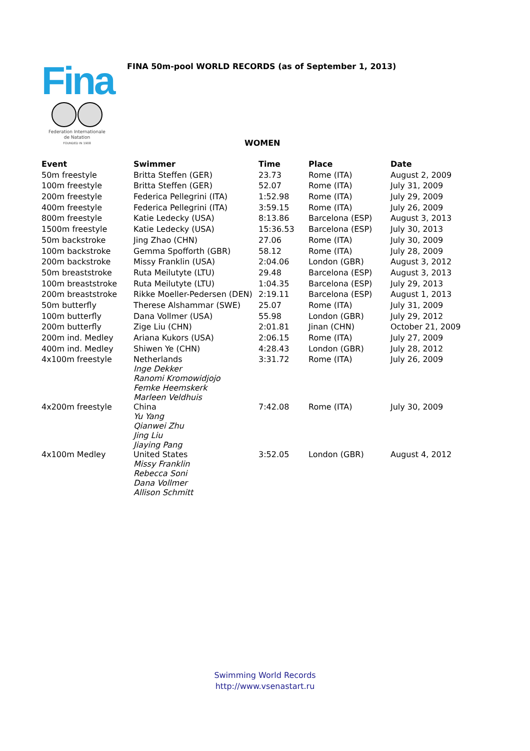Fina
Federation Internationale
de Natation
FOUNDED IN 1908
FINA 50m-pool WORLD RECORDS (as of September 1, 2013)
WOMEN
| Event | Swimmer | Time | Place | Date |
| --- | --- | --- | --- | --- |
| 50m freestyle | Britta Steffen (GER) | 23.73 | Rome (ITA) | August 2, 2009 |
| 100m freestyle | Britta Steffen (GER) | 52.07 | Rome (ITA) | July 31, 2009 |
| 200m freestyle | Federica Pellegrini (ITA) | 1:52.98 | Rome (ITA) | July 29, 2009 |
| 400m freestyle | Federica Pellegrini (ITA) | 3:59.15 | Rome (ITA) | July 26, 2009 |
| 800m freestyle | Katie Ledecky (USA) | 8:13.86 | Barcelona (ESP) | August 3, 2013 |
| 1500m freestyle | Katie Ledecky (USA) | 15:36.53 | Barcelona (ESP) | July 30, 2013 |
| 50m backstroke | Jing Zhao (CHN) | 27.06 | Rome (ITA) | July 30, 2009 |
| 100m backstroke | Gemma Spofforth (GBR) | 58.12 | Rome (ITA) | July 28, 2009 |
| 200m backstroke | Missy Franklin (USA) | 2:04.06 | London (GBR) | August 3, 2012 |
| 50m breaststroke | Ruta Meilutyte (LTU) | 29.48 | Barcelona (ESP) | August 3, 2013 |
| 100m breaststroke | Ruta Meilutyte (LTU) | 1:04.35 | Barcelona (ESP) | July 29, 2013 |
| 200m breaststroke | Rikke Moeller-Pedersen (DEN) | 2:19.11 | Barcelona (ESP) | August 1, 2013 |
| 50m butterfly | Therese Alshammar (SWE) | 25.07 | Rome (ITA) | July 31, 2009 |
| 100m butterfly | Dana Vollmer (USA) | 55.98 | London (GBR) | July 29, 2012 |
| 200m butterfly | Zige Liu (CHN) | 2:01.81 | Jinan (CHN) | October 21, 2009 |
| 200m ind. Medley | Ariana Kukors (USA) | 2:06.15 | Rome (ITA) | July 27, 2009 |
| 400m ind. Medley | Shiwen Ye (CHN) | 4:28.43 | London (GBR) | July 28, 2012 |
| 4x100m freestyle | Netherlands Inge Dekker Ranomi Kromowidjojo Femke Heemskerk Marleen Veldhuis | 3:31.72 | Rome (ITA) | July 26, 2009 |
| 4x200m freestyle | China Yu Yang Qianwei Zhu Jing Liu Jiaying Pang | 7:42.08 | Rome (ITA) | July 30, 2009 |
| 4x100m Medley | United States Missy Franklin Rebecca Soni Dana Vollmer Allison Schmitt | 3:52.05 | London (GBR) | August 4, 2012 |
Swimming World Records
http://www.vsenastart.ru